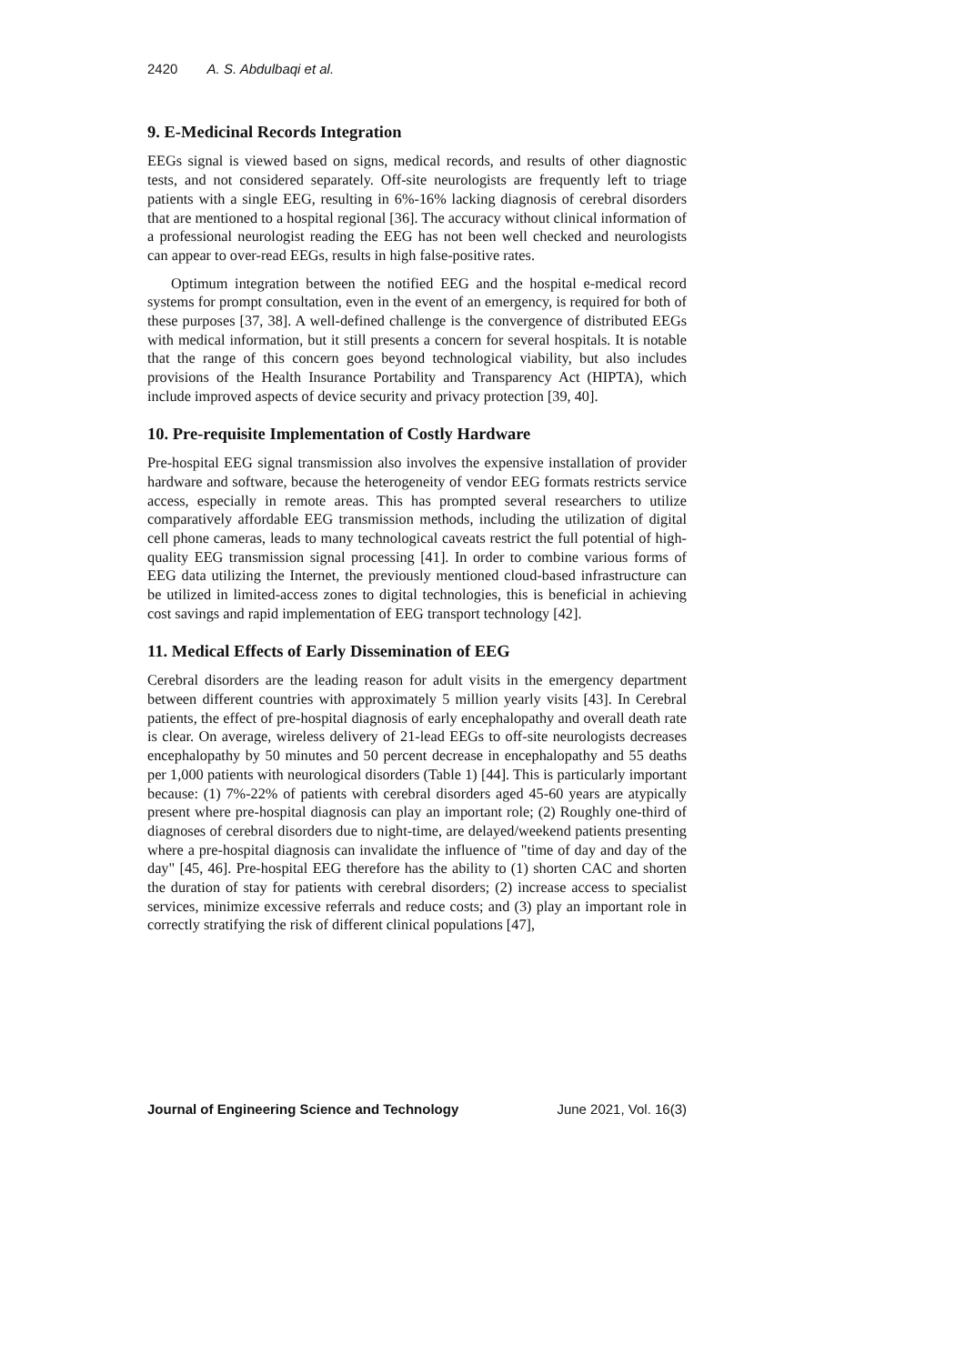2420 A. S. Abdulbaqi et al.
9. E-Medicinal Records Integration
EEGs signal is viewed based on signs, medical records, and results of other diagnostic tests, and not considered separately. Off-site neurologists are frequently left to triage patients with a single EEG, resulting in 6%-16% lacking diagnosis of cerebral disorders that are mentioned to a hospital regional [36]. The accuracy without clinical information of a professional neurologist reading the EEG has not been well checked and neurologists can appear to over-read EEGs, results in high false-positive rates.
Optimum integration between the notified EEG and the hospital e-medical record systems for prompt consultation, even in the event of an emergency, is required for both of these purposes [37, 38]. A well-defined challenge is the convergence of distributed EEGs with medical information, but it still presents a concern for several hospitals. It is notable that the range of this concern goes beyond technological viability, but also includes provisions of the Health Insurance Portability and Transparency Act (HIPTA), which include improved aspects of device security and privacy protection [39, 40].
10. Pre-requisite Implementation of Costly Hardware
Pre-hospital EEG signal transmission also involves the expensive installation of provider hardware and software, because the heterogeneity of vendor EEG formats restricts service access, especially in remote areas. This has prompted several researchers to utilize comparatively affordable EEG transmission methods, including the utilization of digital cell phone cameras, leads to many technological caveats restrict the full potential of high-quality EEG transmission signal processing [41]. In order to combine various forms of EEG data utilizing the Internet, the previously mentioned cloud-based infrastructure can be utilized in limited-access zones to digital technologies, this is beneficial in achieving cost savings and rapid implementation of EEG transport technology [42].
11. Medical Effects of Early Dissemination of EEG
Cerebral disorders are the leading reason for adult visits in the emergency department between different countries with approximately 5 million yearly visits [43]. In Cerebral patients, the effect of pre-hospital diagnosis of early encephalopathy and overall death rate is clear. On average, wireless delivery of 21-lead EEGs to off-site neurologists decreases encephalopathy by 50 minutes and 50 percent decrease in encephalopathy and 55 deaths per 1,000 patients with neurological disorders (Table 1) [44]. This is particularly important because: (1) 7%-22% of patients with cerebral disorders aged 45-60 years are atypically present where pre-hospital diagnosis can play an important role; (2) Roughly one-third of diagnoses of cerebral disorders due to night-time, are delayed/weekend patients presenting where a pre-hospital diagnosis can invalidate the influence of "time of day and day of the day" [45, 46]. Pre-hospital EEG therefore has the ability to (1) shorten CAC and shorten the duration of stay for patients with cerebral disorders; (2) increase access to specialist services, minimize excessive referrals and reduce costs; and (3) play an important role in correctly stratifying the risk of different clinical populations [47],
Journal of Engineering Science and Technology June 2021, Vol. 16(3)